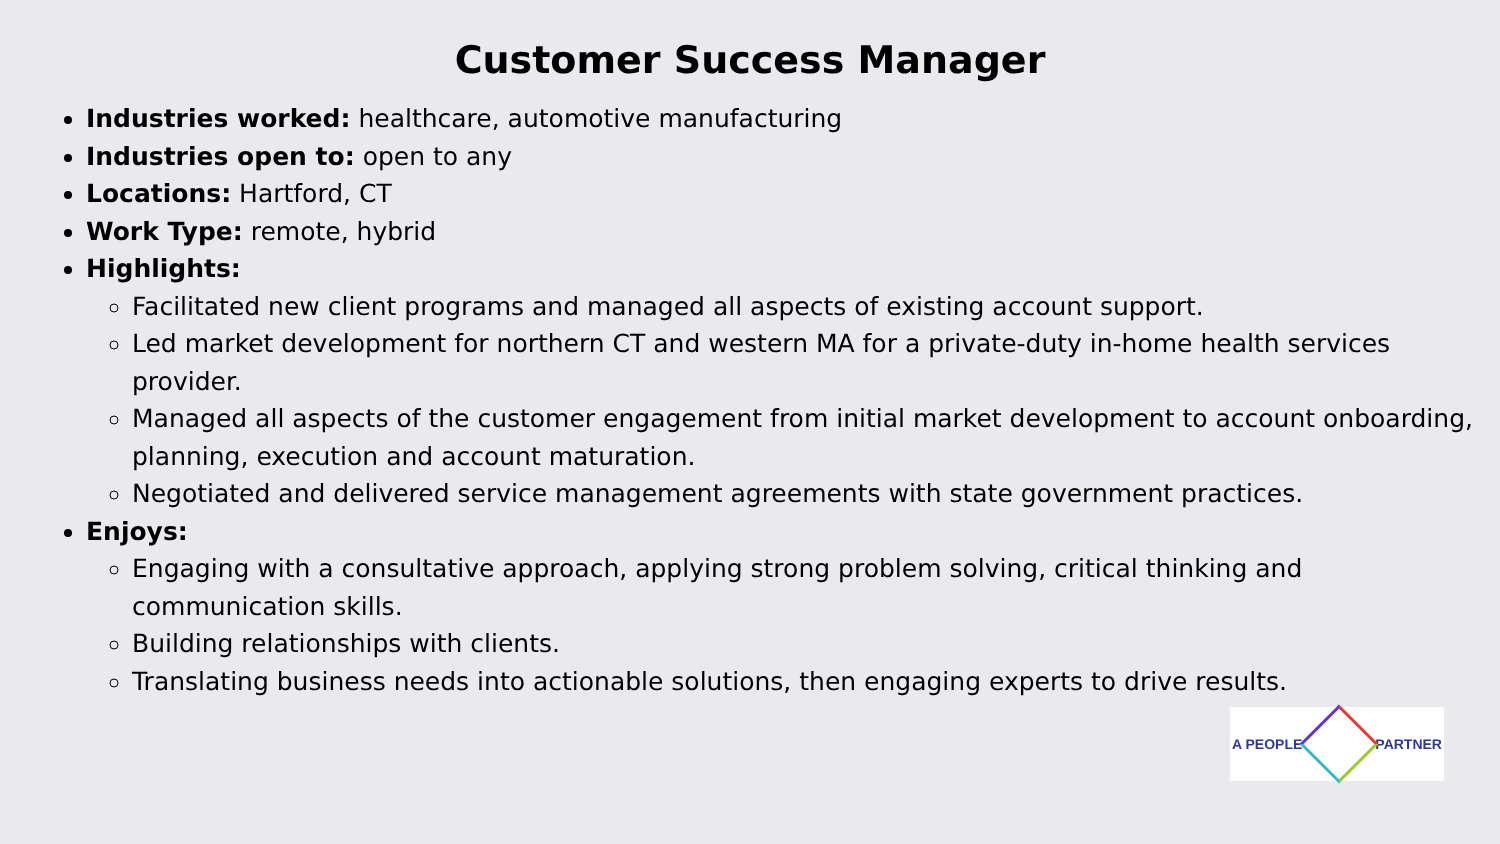Customer Success Manager
Industries worked: healthcare, automotive manufacturing
Industries open to: open to any
Locations: Hartford, CT
Work Type: remote, hybrid
Highlights:
Facilitated new client programs and managed all aspects of existing account support.
Led market development for northern CT and western MA for a private-duty in-home health services provider.
Managed all aspects of the customer engagement from initial market development to account onboarding, planning, execution and account maturation.
Negotiated and delivered service management agreements with state government practices.
Enjoys:
Engaging with a consultative approach, applying strong problem solving, critical thinking and communication skills.
Building relationships with clients.
Translating business needs into actionable solutions, then engaging experts to drive results.
A PEOPLE PARTNER